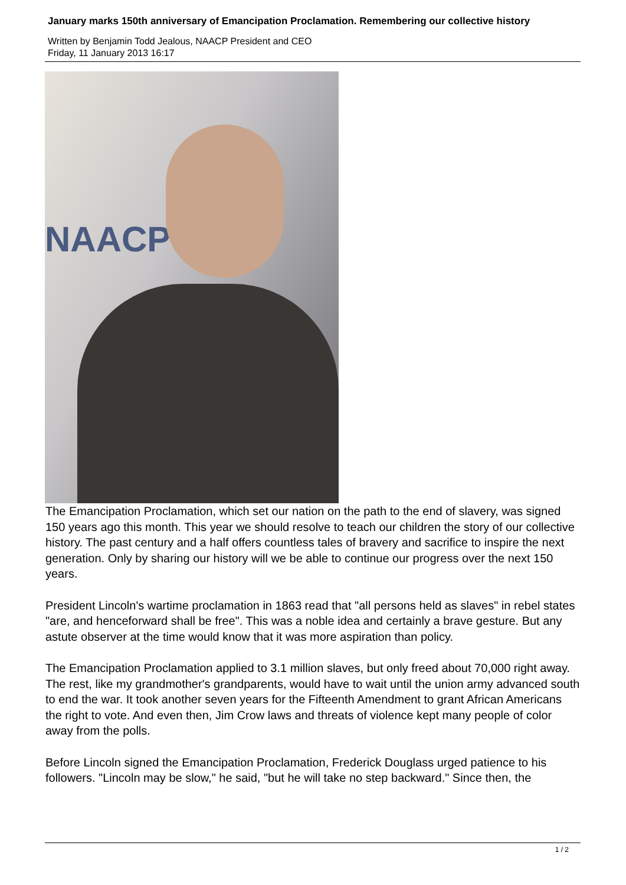January marks 150th anniversary of Emancipation Proclamation. Remembering our collective history
Written by Benjamin Todd Jealous, NAACP President and CEO
Friday, 11 January 2013 16:17
NAACP
The Emancipation Proclamation, which set our nation on the path to the end of slavery, was signed 150 years ago this month. This year we should resolve to teach our children the story of our collective history. The past century and a half offers countless tales of bravery and sacrifice to inspire the next generation. Only by sharing our history will we be able to continue our progress over the next 150 years.
President Lincoln's wartime proclamation in 1863 read that "all persons held as slaves" in rebel states "are, and henceforward shall be free". This was a noble idea and certainly a brave gesture. But any astute observer at the time would know that it was more aspiration than policy.
The Emancipation Proclamation applied to 3.1 million slaves, but only freed about 70,000 right away. The rest, like my grandmother's grandparents, would have to wait until the union army advanced south to end the war. It took another seven years for the Fifteenth Amendment to grant African Americans the right to vote. And even then, Jim Crow laws and threats of violence kept many people of color away from the polls.
Before Lincoln signed the Emancipation Proclamation, Frederick Douglass urged patience to his followers. "Lincoln may be slow," he said, "but he will take no step backward." Since then, the
1 / 2